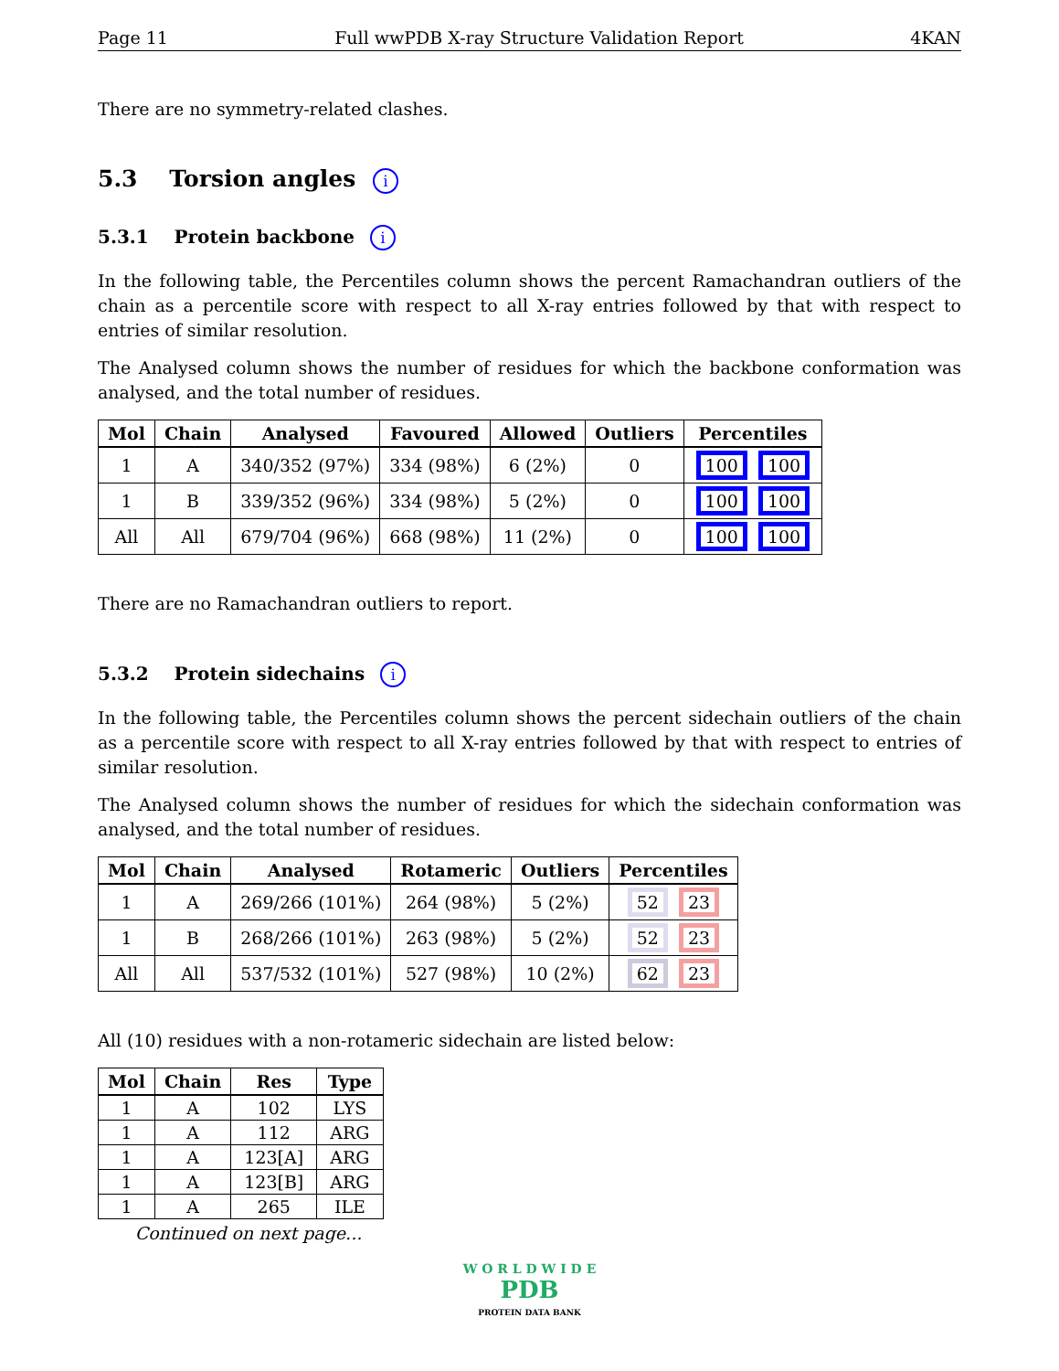Page 11 Full wwPDB X-ray Structure Validation Report 4KAN
There are no symmetry-related clashes.
5.3 Torsion angles i
5.3.1 Protein backbone i
In the following table, the Percentiles column shows the percent Ramachandran outliers of the chain as a percentile score with respect to all X-ray entries followed by that with respect to entries of similar resolution.
The Analysed column shows the number of residues for which the backbone conformation was analysed, and the total number of residues.
| Mol | Chain | Analysed | Favoured | Allowed | Outliers | Percentiles |
| --- | --- | --- | --- | --- | --- | --- |
| 1 | A | 340/352 (97%) | 334 (98%) | 6 (2%) | 0 | 100 100 |
| 1 | B | 339/352 (96%) | 334 (98%) | 5 (2%) | 0 | 100 100 |
| All | All | 679/704 (96%) | 668 (98%) | 11 (2%) | 0 | 100 100 |
There are no Ramachandran outliers to report.
5.3.2 Protein sidechains i
In the following table, the Percentiles column shows the percent sidechain outliers of the chain as a percentile score with respect to all X-ray entries followed by that with respect to entries of similar resolution.
The Analysed column shows the number of residues for which the sidechain conformation was analysed, and the total number of residues.
| Mol | Chain | Analysed | Rotameric | Outliers | Percentiles |
| --- | --- | --- | --- | --- | --- |
| 1 | A | 269/266 (101%) | 264 (98%) | 5 (2%) | 52 23 |
| 1 | B | 268/266 (101%) | 263 (98%) | 5 (2%) | 52 23 |
| All | All | 537/532 (101%) | 527 (98%) | 10 (2%) | 62 23 |
All (10) residues with a non-rotameric sidechain are listed below:
| Mol | Chain | Res | Type |
| --- | --- | --- | --- |
| 1 | A | 102 | LYS |
| 1 | A | 112 | ARG |
| 1 | A | 123[A] | ARG |
| 1 | A | 123[B] | ARG |
| 1 | A | 265 | ILE |
Continued on next page...
W O R L D W I D E
PDB
PROTEIN DATA BANK